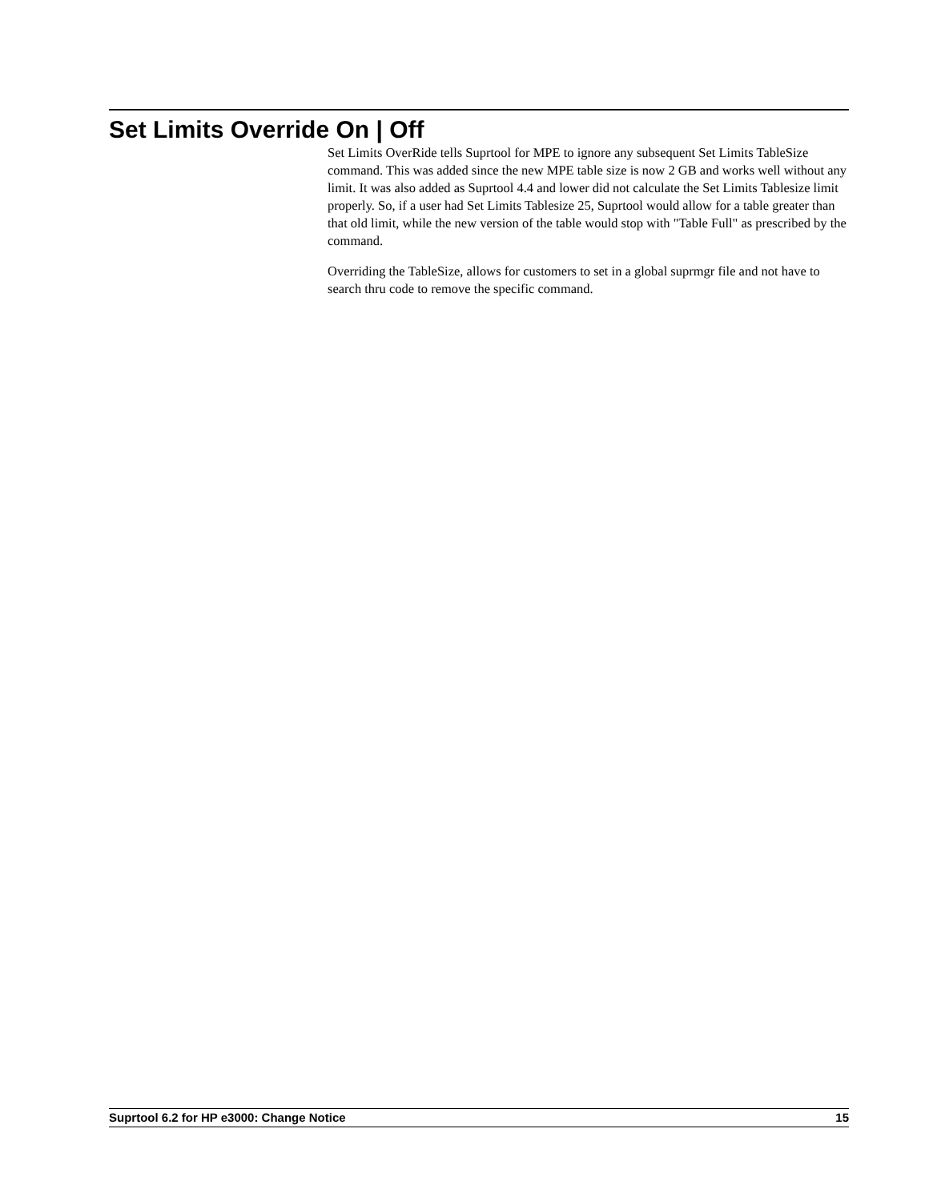Set Limits Override On | Off
Set Limits OverRide tells Suprtool for MPE to ignore any subsequent Set Limits TableSize command. This was added since the new MPE table size is now 2 GB and works well without any limit. It was also added as Suprtool 4.4 and lower did not calculate the Set Limits Tablesize limit properly. So, if a user had Set Limits Tablesize 25, Suprtool would allow for a table greater than that old limit, while the new version of the table would stop with "Table Full" as prescribed by the command.
Overriding the TableSize, allows for customers to set in a global suprmgr file and not have to search thru code to remove the specific command.
Suprtool 6.2 for HP e3000: Change Notice 15